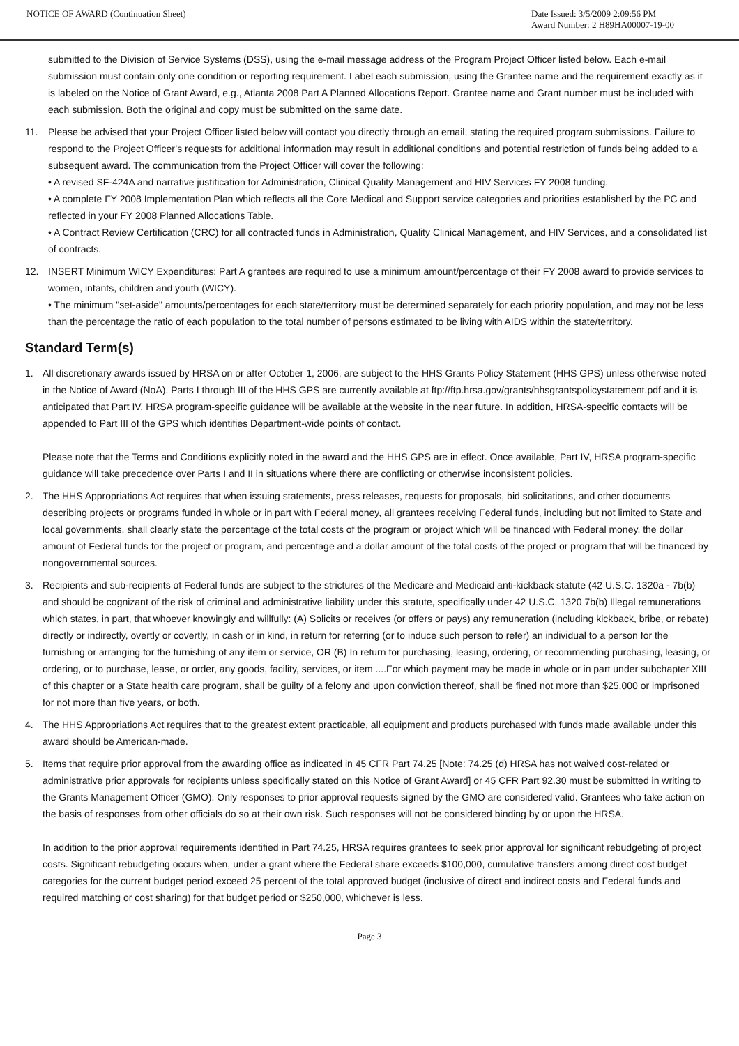NOTICE OF AWARD (Continuation Sheet)
Date Issued: 3/5/2009 2:09:56 PM
Award Number: 2 H89HA00007-19-00
submitted to the Division of Service Systems (DSS), using the e-mail message address of the Program Project Officer listed below. Each e-mail submission must contain only one condition or reporting requirement. Label each submission, using the Grantee name and the requirement exactly as it is labeled on the Notice of Grant Award, e.g., Atlanta 2008 Part A Planned Allocations Report. Grantee name and Grant number must be included with each submission. Both the original and copy must be submitted on the same date.
11. Please be advised that your Project Officer listed below will contact you directly through an email, stating the required program submissions. Failure to respond to the Project Officer’s requests for additional information may result in additional conditions and potential restriction of funds being added to a subsequent award. The communication from the Project Officer will cover the following:
• A revised SF-424A and narrative justification for Administration, Clinical Quality Management and HIV Services FY 2008 funding.
• A complete FY 2008 Implementation Plan which reflects all the Core Medical and Support service categories and priorities established by the PC and reflected in your FY 2008 Planned Allocations Table.
• A Contract Review Certification (CRC) for all contracted funds in Administration, Quality Clinical Management, and HIV Services, and a consolidated list of contracts.
12. INSERT Minimum WICY Expenditures: Part A grantees are required to use a minimum amount/percentage of their FY 2008 award to provide services to women, infants, children and youth (WICY).
• The minimum "set-aside" amounts/percentages for each state/territory must be determined separately for each priority population, and may not be less than the percentage the ratio of each population to the total number of persons estimated to be living with AIDS within the state/territory.
Standard Term(s)
1. All discretionary awards issued by HRSA on or after October 1, 2006, are subject to the HHS Grants Policy Statement (HHS GPS) unless otherwise noted in the Notice of Award (NoA). Parts I through III of the HHS GPS are currently available at ftp://ftp.hrsa.gov/grants/hhsgrantspolicystatement.pdf and it is anticipated that Part IV, HRSA program-specific guidance will be available at the website in the near future. In addition, HRSA-specific contacts will be appended to Part III of the GPS which identifies Department-wide points of contact.
Please note that the Terms and Conditions explicitly noted in the award and the HHS GPS are in effect. Once available, Part IV, HRSA program-specific guidance will take precedence over Parts I and II in situations where there are conflicting or otherwise inconsistent policies.
2. The HHS Appropriations Act requires that when issuing statements, press releases, requests for proposals, bid solicitations, and other documents describing projects or programs funded in whole or in part with Federal money, all grantees receiving Federal funds, including but not limited to State and local governments, shall clearly state the percentage of the total costs of the program or project which will be financed with Federal money, the dollar amount of Federal funds for the project or program, and percentage and a dollar amount of the total costs of the project or program that will be financed by nongovernmental sources.
3. Recipients and sub-recipients of Federal funds are subject to the strictures of the Medicare and Medicaid anti-kickback statute (42 U.S.C. 1320a - 7b(b) and should be cognizant of the risk of criminal and administrative liability under this statute, specifically under 42 U.S.C. 1320 7b(b) Illegal remunerations which states, in part, that whoever knowingly and willfully: (A) Solicits or receives (or offers or pays) any remuneration (including kickback, bribe, or rebate) directly or indirectly, overtly or covertly, in cash or in kind, in return for referring (or to induce such person to refer) an individual to a person for the furnishing or arranging for the furnishing of any item or service, OR (B) In return for purchasing, leasing, ordering, or recommending purchasing, leasing, or ordering, or to purchase, lease, or order, any goods, facility, services, or item ....For which payment may be made in whole or in part under subchapter XIII of this chapter or a State health care program, shall be guilty of a felony and upon conviction thereof, shall be fined not more than $25,000 or imprisoned for not more than five years, or both.
4. The HHS Appropriations Act requires that to the greatest extent practicable, all equipment and products purchased with funds made available under this award should be American-made.
5. Items that require prior approval from the awarding office as indicated in 45 CFR Part 74.25 [Note: 74.25 (d) HRSA has not waived cost-related or administrative prior approvals for recipients unless specifically stated on this Notice of Grant Award] or 45 CFR Part 92.30 must be submitted in writing to the Grants Management Officer (GMO). Only responses to prior approval requests signed by the GMO are considered valid. Grantees who take action on the basis of responses from other officials do so at their own risk. Such responses will not be considered binding by or upon the HRSA.
In addition to the prior approval requirements identified in Part 74.25, HRSA requires grantees to seek prior approval for significant rebudgeting of project costs. Significant rebudgeting occurs when, under a grant where the Federal share exceeds $100,000, cumulative transfers among direct cost budget categories for the current budget period exceed 25 percent of the total approved budget (inclusive of direct and indirect costs and Federal funds and required matching or cost sharing) for that budget period or $250,000, whichever is less.
Page 3